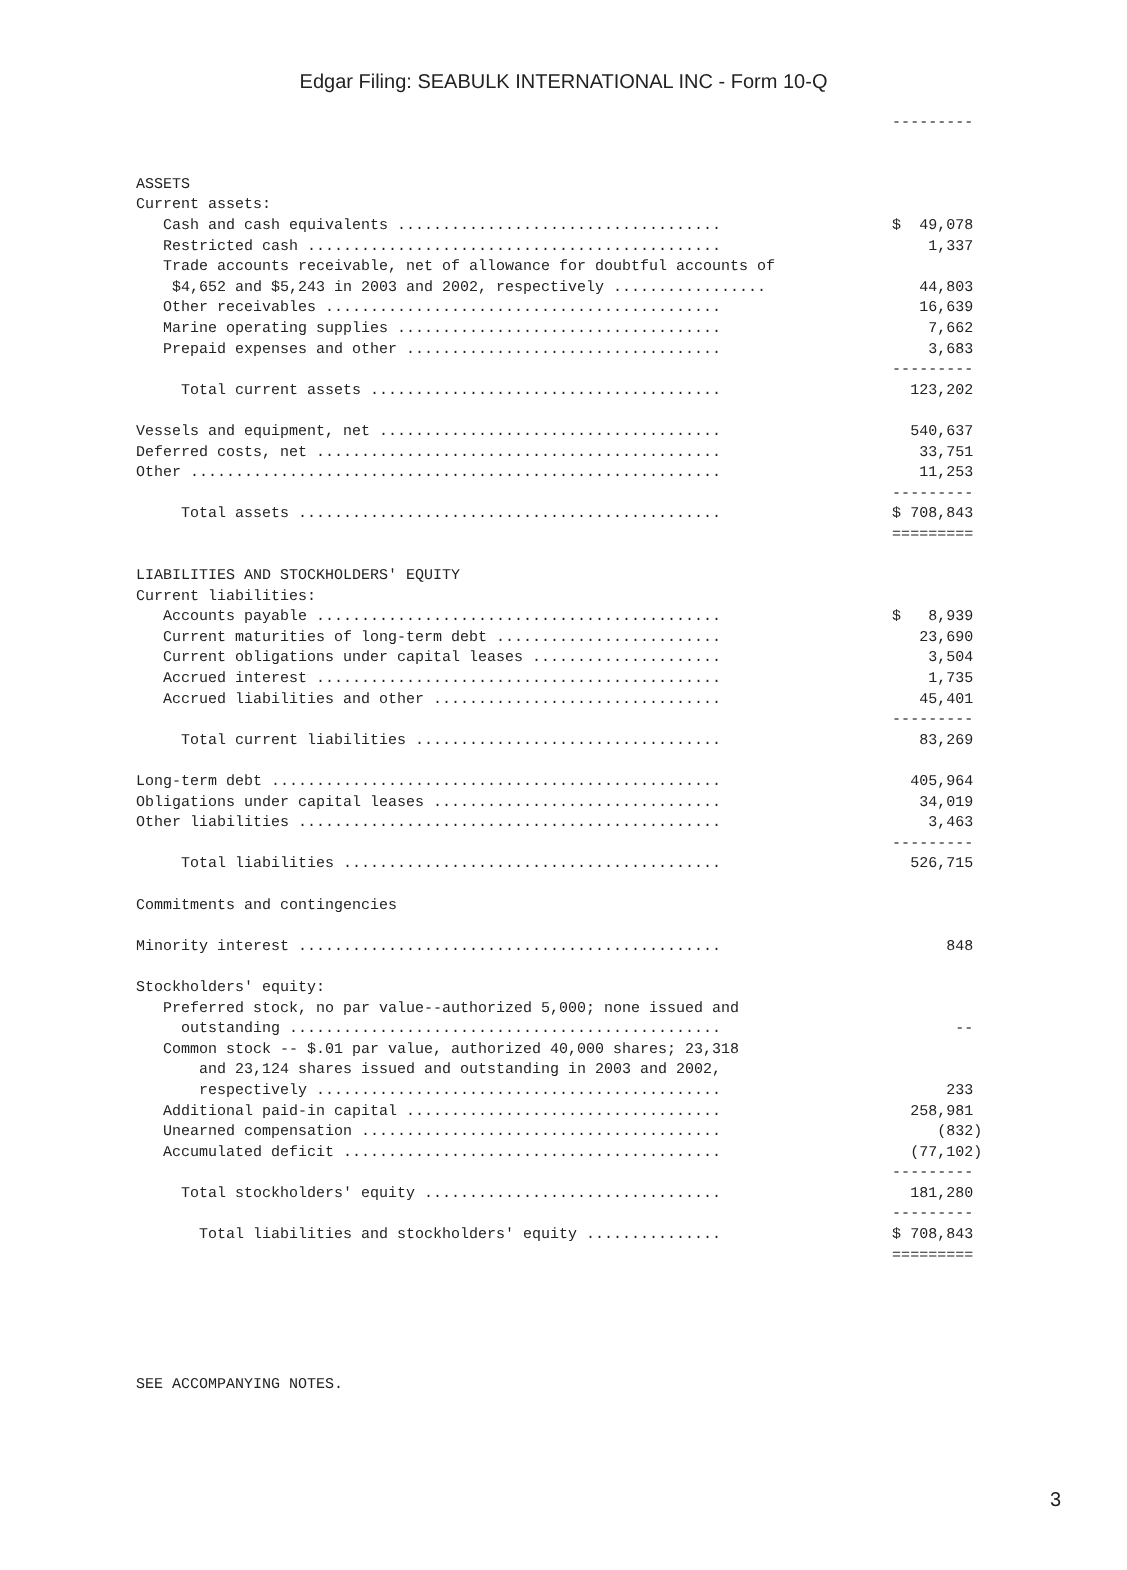Edgar Filing: SEABULK INTERNATIONAL INC - Form 10-Q
--------- ASSETS Current assets: Cash and cash equivalents .................................... $ 49,078 Restricted cash .............................................. 1,337 Trade accounts receivable, net of allowance for doubtful accounts of $4,652 and $5,243 in 2003 and 2002, respectively ................. 44,803 Other receivables ............................................ 16,639 Marine operating supplies .................................... 7,662 Prepaid expenses and other ................................... 3,683 --------- Total current assets ....................................... 123,202 Vessels and equipment, net ...................................... 540,637 Deferred costs, net ............................................. 33,751 Other ........................................................... 11,253 --------- Total assets ............................................... $ 708,843 ========= LIABILITIES AND STOCKHOLDERS' EQUITY Current liabilities: Accounts payable ............................................. $ 8,939 Current maturities of long-term debt ......................... 23,690 Current obligations under capital leases ..................... 3,504 Accrued interest ............................................. 1,735 Accrued liabilities and other ................................ 45,401 --------- Total current liabilities .................................. 83,269 Long-term debt .................................................. 405,964 Obligations under capital leases ................................ 34,019 Other liabilities ............................................... 3,463 --------- Total liabilities .......................................... 526,715 Commitments and contingencies Minority interest ............................................... 848 Stockholders' equity: Preferred stock, no par value--authorized 5,000; none issued and outstanding ................................................ -- Common stock -- $.01 par value, authorized 40,000 shares; 23,318 and 23,124 shares issued and outstanding in 2003 and 2002, respectively ............................................. 233 Additional paid-in capital ................................... 258,981 Unearned compensation ........................................ (832) Accumulated deficit .......................................... (77,102) --------- Total stockholders' equity ................................. 181,280 --------- Total liabilities and stockholders' equity ............... $ 708,843 =========
SEE ACCOMPANYING NOTES.
3